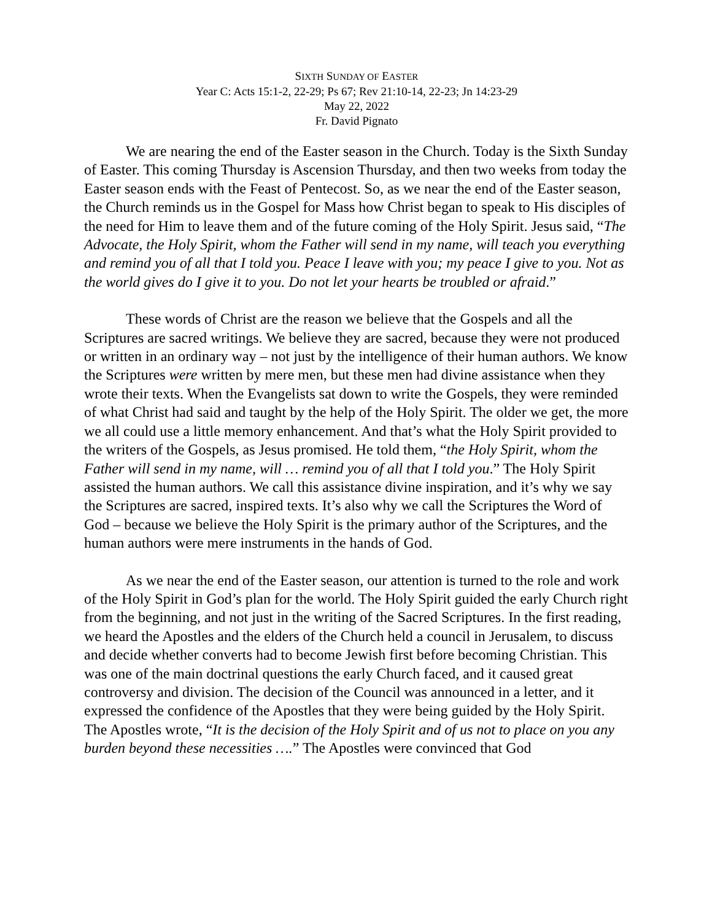SIXTH SUNDAY OF EASTER
Year C: Acts 15:1-2, 22-29; Ps 67; Rev 21:10-14, 22-23; Jn 14:23-29
May 22, 2022
Fr. David Pignato
We are nearing the end of the Easter season in the Church. Today is the Sixth Sunday of Easter. This coming Thursday is Ascension Thursday, and then two weeks from today the Easter season ends with the Feast of Pentecost. So, as we near the end of the Easter season, the Church reminds us in the Gospel for Mass how Christ began to speak to His disciples of the need for Him to leave them and of the future coming of the Holy Spirit. Jesus said, “The Advocate, the Holy Spirit, whom the Father will send in my name, will teach you everything and remind you of all that I told you. Peace I leave with you; my peace I give to you. Not as the world gives do I give it to you. Do not let your hearts be troubled or afraid.”
These words of Christ are the reason we believe that the Gospels and all the Scriptures are sacred writings. We believe they are sacred, because they were not produced or written in an ordinary way – not just by the intelligence of their human authors. We know the Scriptures were written by mere men, but these men had divine assistance when they wrote their texts. When the Evangelists sat down to write the Gospels, they were reminded of what Christ had said and taught by the help of the Holy Spirit. The older we get, the more we all could use a little memory enhancement. And that’s what the Holy Spirit provided to the writers of the Gospels, as Jesus promised. He told them, “the Holy Spirit, whom the Father will send in my name, will … remind you of all that I told you.” The Holy Spirit assisted the human authors. We call this assistance divine inspiration, and it’s why we say the Scriptures are sacred, inspired texts. It’s also why we call the Scriptures the Word of God – because we believe the Holy Spirit is the primary author of the Scriptures, and the human authors were mere instruments in the hands of God.
As we near the end of the Easter season, our attention is turned to the role and work of the Holy Spirit in God’s plan for the world. The Holy Spirit guided the early Church right from the beginning, and not just in the writing of the Sacred Scriptures. In the first reading, we heard the Apostles and the elders of the Church held a council in Jerusalem, to discuss and decide whether converts had to become Jewish first before becoming Christian. This was one of the main doctrinal questions the early Church faced, and it caused great controversy and division. The decision of the Council was announced in a letter, and it expressed the confidence of the Apostles that they were being guided by the Holy Spirit. The Apostles wrote, “It is the decision of the Holy Spirit and of us not to place on you any burden beyond these necessities ….” The Apostles were convinced that God